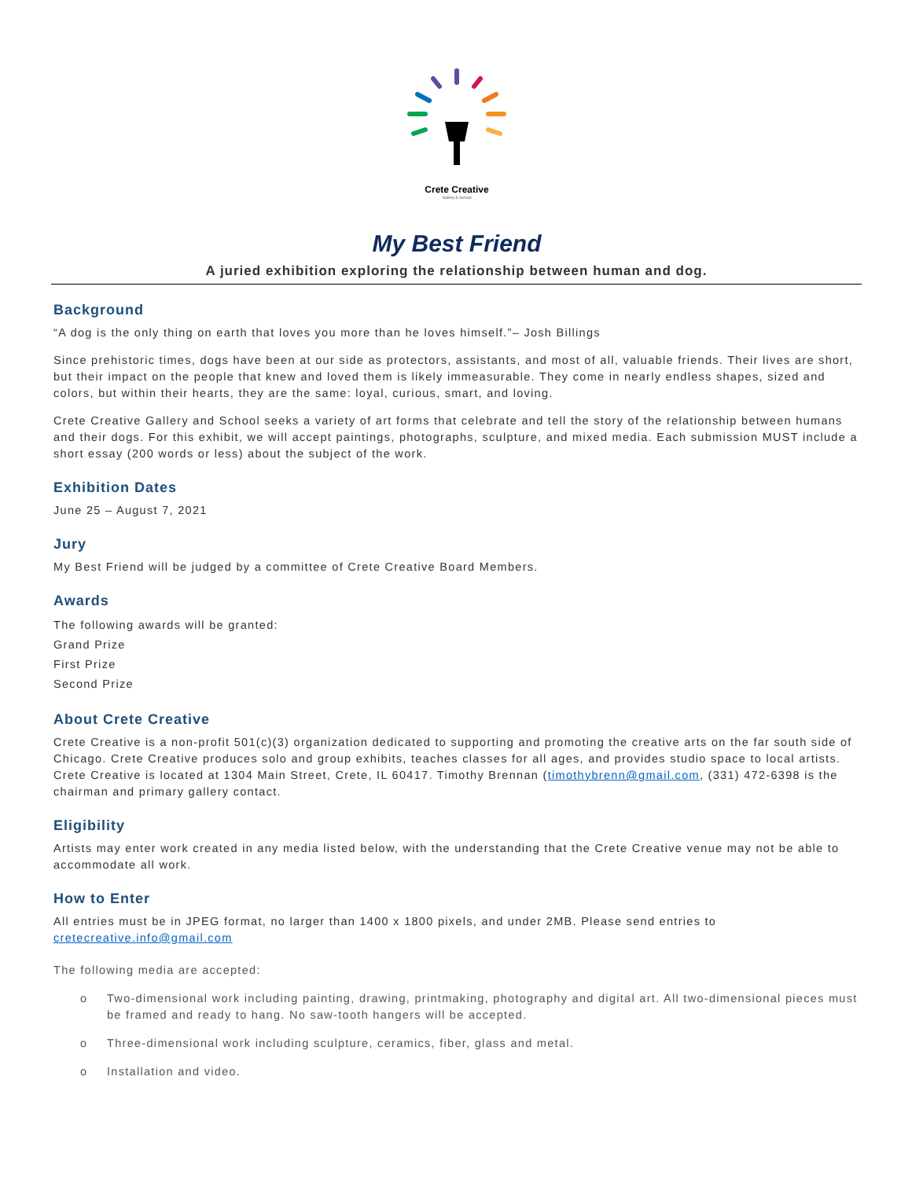Crete Creative
Gallery & School
My Best Friend
A juried exhibition exploring the relationship between human and dog.
Background
“A dog is the only thing on earth that loves you more than he loves himself.”– Josh Billings
Since prehistoric times, dogs have been at our side as protectors, assistants, and most of all, valuable friends. Their lives are short, but their impact on the people that knew and loved them is likely immeasurable. They come in nearly endless shapes, sized and colors, but within their hearts, they are the same: loyal, curious, smart, and loving.
Crete Creative Gallery and School seeks a variety of art forms that celebrate and tell the story of the relationship between humans and their dogs. For this exhibit, we will accept paintings, photographs, sculpture, and mixed media. Each submission MUST include a short essay (200 words or less) about the subject of the work.
Exhibition Dates
June 25 – August 7, 2021
Jury
My Best Friend will be judged by a committee of Crete Creative Board Members.
Awards
The following awards will be granted:
Grand Prize
First Prize
Second Prize
About Crete Creative
Crete Creative is a non-profit 501(c)(3) organization dedicated to supporting and promoting the creative arts on the far south side of Chicago. Crete Creative produces solo and group exhibits, teaches classes for all ages, and provides studio space to local artists. Crete Creative is located at 1304 Main Street, Crete, IL 60417. Timothy Brennan (timothybrenn@gmail.com, (331) 472-6398 is the chairman and primary gallery contact.
Eligibility
Artists may enter work created in any media listed below, with the understanding that the Crete Creative venue may not be able to accommodate all work.
How to Enter
All entries must be in JPEG format, no larger than 1400 x 1800 pixels, and under 2MB. Please send entries to
cretecreative.info@gmail.com
The following media are accepted:
o Two-dimensional work including painting, drawing, printmaking, photography and digital art. All two-dimensional pieces must be framed and ready to hang. No saw-tooth hangers will be accepted.
o Three-dimensional work including sculpture, ceramics, fiber, glass and metal.
o Installation and video.